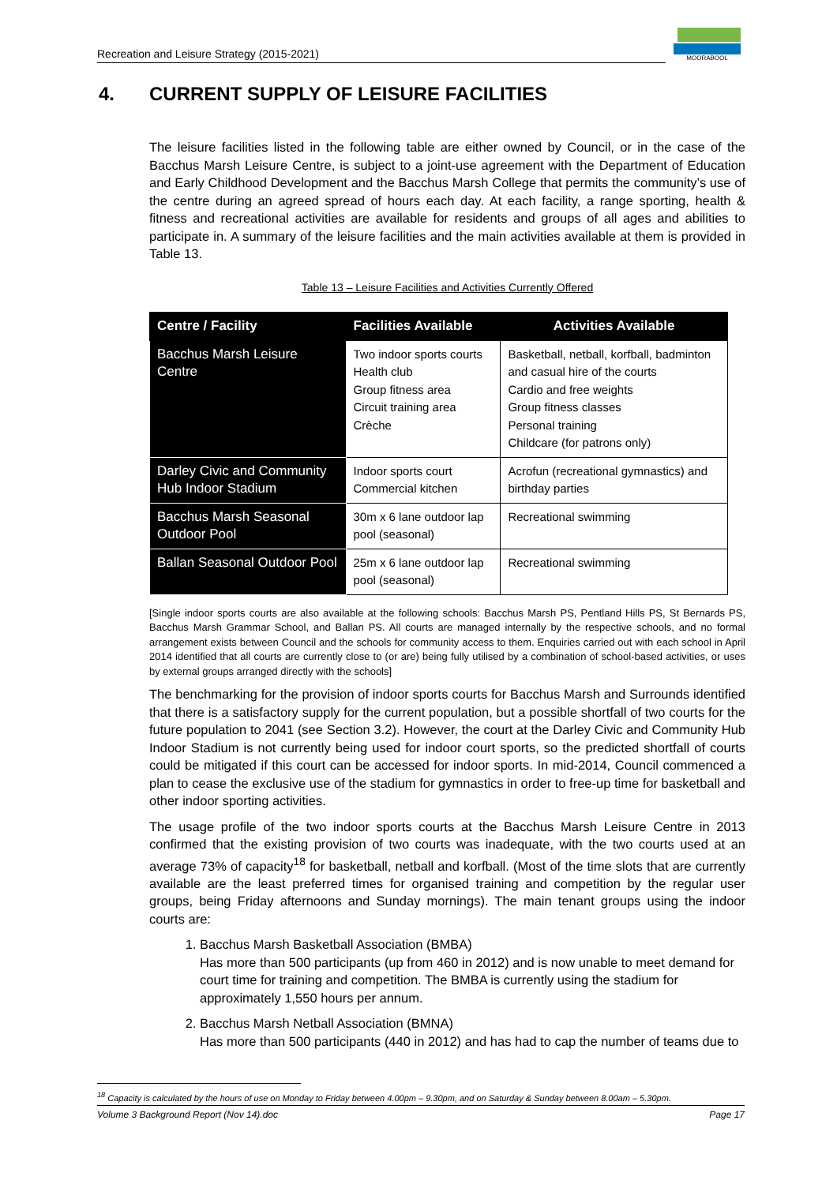Recreation and Leisure Strategy (2015-2021)
MOORABOOL
4. CURRENT SUPPLY OF LEISURE FACILITIES
The leisure facilities listed in the following table are either owned by Council, or in the case of the Bacchus Marsh Leisure Centre, is subject to a joint-use agreement with the Department of Education and Early Childhood Development and the Bacchus Marsh College that permits the community’s use of the centre during an agreed spread of hours each day. At each facility, a range sporting, health & fitness and recreational activities are available for residents and groups of all ages and abilities to participate in. A summary of the leisure facilities and the main activities available at them is provided in Table 13.
Table 13 – Leisure Facilities and Activities Currently Offered
| Centre / Facility | Facilities Available | Activities Available |
| --- | --- | --- |
| Bacchus Marsh Leisure Centre | Two indoor sports courts Health club Group fitness area Circuit training area Crèche | Basketball, netball, korfball, badminton and casual hire of the courts Cardio and free weights Group fitness classes Personal training Childcare (for patrons only) |
| Darley Civic and Community Hub Indoor Stadium | Indoor sports court Commercial kitchen | Acrofun (recreational gymnastics) and birthday parties |
| Bacchus Marsh Seasonal Outdoor Pool | 30m x 6 lane outdoor lap pool (seasonal) | Recreational swimming |
| Ballan Seasonal Outdoor Pool | 25m x 6 lane outdoor lap pool (seasonal) | Recreational swimming |
[Single indoor sports courts are also available at the following schools: Bacchus Marsh PS, Pentland Hills PS, St Bernards PS, Bacchus Marsh Grammar School, and Ballan PS. All courts are managed internally by the respective schools, and no formal arrangement exists between Council and the schools for community access to them. Enquiries carried out with each school in April 2014 identified that all courts are currently close to (or are) being fully utilised by a combination of school-based activities, or uses by external groups arranged directly with the schools]
The benchmarking for the provision of indoor sports courts for Bacchus Marsh and Surrounds identified that there is a satisfactory supply for the current population, but a possible shortfall of two courts for the future population to 2041 (see Section 3.2). However, the court at the Darley Civic and Community Hub Indoor Stadium is not currently being used for indoor court sports, so the predicted shortfall of courts could be mitigated if this court can be accessed for indoor sports. In mid-2014, Council commenced a plan to cease the exclusive use of the stadium for gymnastics in order to free-up time for basketball and other indoor sporting activities.
The usage profile of the two indoor sports courts at the Bacchus Marsh Leisure Centre in 2013 confirmed that the existing provision of two courts was inadequate, with the two courts used at an average 73% of capacity<sup>18</sup> for basketball, netball and korfball. (Most of the time slots that are currently available are the least preferred times for organised training and competition by the regular user groups, being Friday afternoons and Sunday mornings). The main tenant groups using the indoor courts are:
1. Bacchus Marsh Basketball Association (BMBA)
Has more than 500 participants (up from 460 in 2012) and is now unable to meet demand for court time for training and competition. The BMBA is currently using the stadium for approximately 1,550 hours per annum.
2. Bacchus Marsh Netball Association (BMNA)
Has more than 500 participants (440 in 2012) and has had to cap the number of teams due to
<sup>18</sup> Capacity is calculated by the hours of use on Monday to Friday between 4.00pm – 9.30pm, and on Saturday & Sunday between 8.00am – 5.30pm.
Volume 3 Background Report (Nov 14).doc Page 17